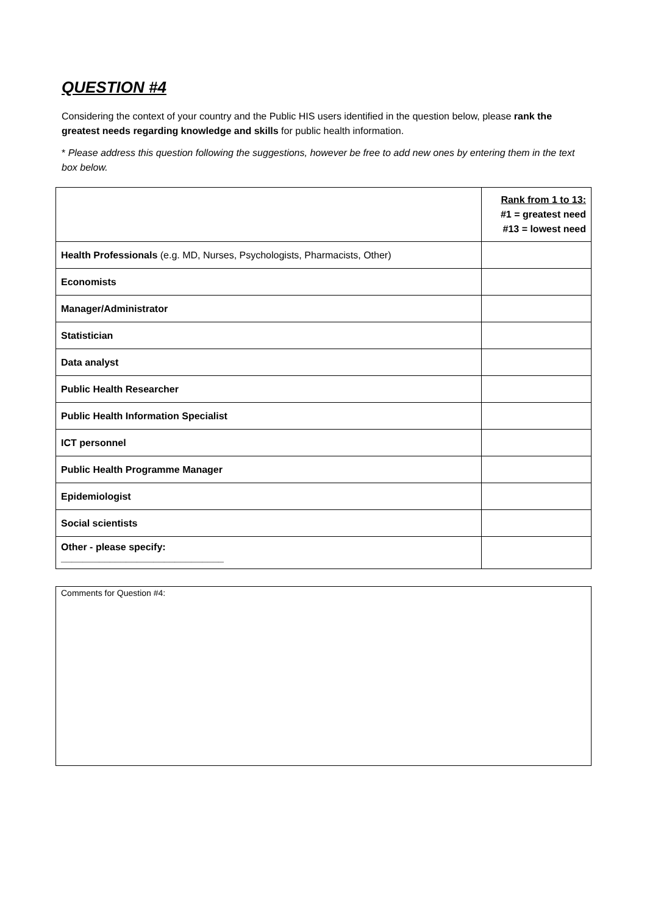QUESTION #4
Considering the context of your country and the Public HIS users identified in the question below, please rank the greatest needs regarding knowledge and skills for public health information.
* Please address this question following the suggestions, however be free to add new ones by entering them in the text box below.
| | Rank from 1 to 13: #1 = greatest need #13 = lowest need |
| Health Professionals (e.g. MD, Nurses, Psychologists, Pharmacists, Other) | |
| Economists | |
| Manager/Administrator | |
| Statistician | |
| Data analyst | |
| Public Health Researcher | |
| Public Health Information Specialist | |
| ICT personnel | |
| Public Health Programme Manager | |
| Epidemiologist | |
| Social scientists | |
| Other - please specify: ______________________________ | |
Comments for Question #4: